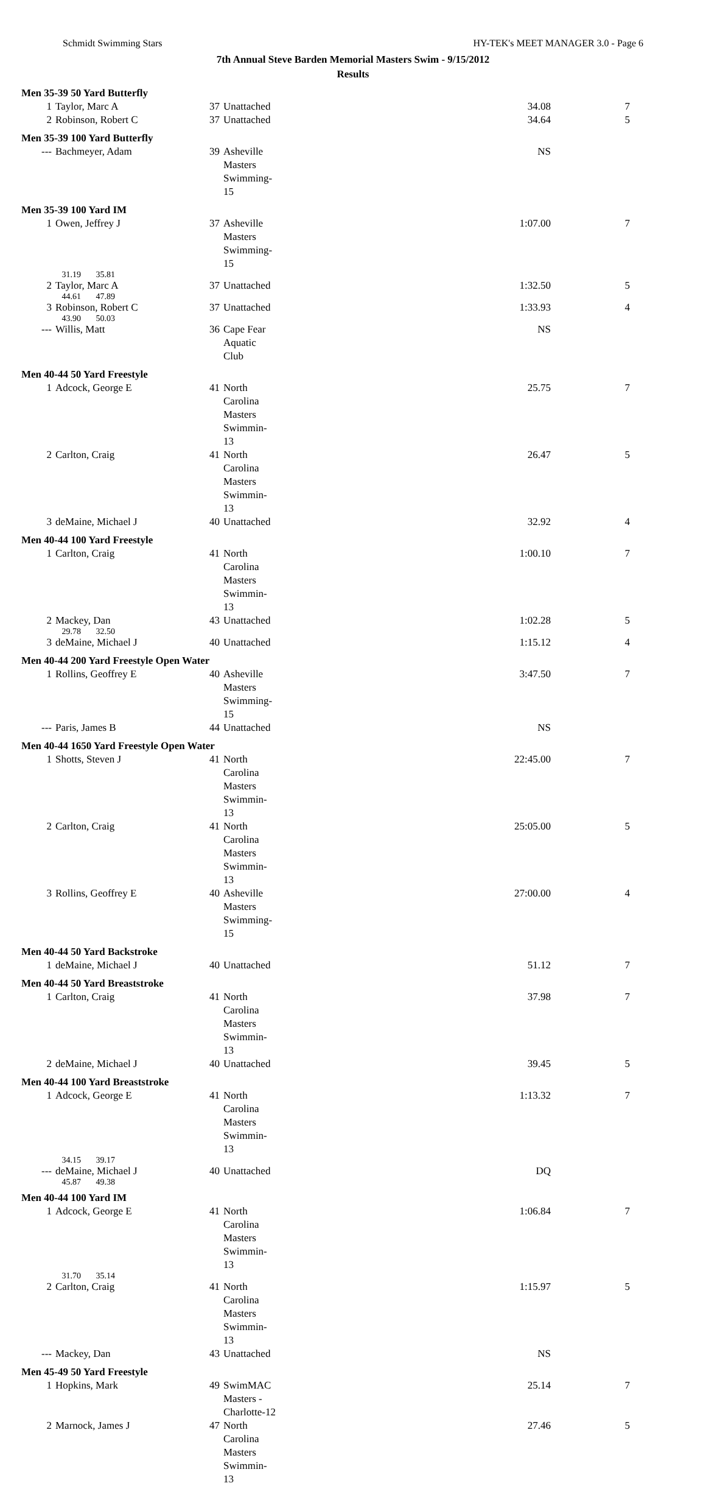Schmidt Swimming Stars HY-TEK's MEET MANAGER 3.0 - Page 6
7th Annual Steve Barden Memorial Masters Swim - 9/15/2012
Results
Men 35-39 50 Yard Butterfly
| 1 | Taylor, Marc A | 37 | Unattached | 34.08 | 7 |
| 2 | Robinson, Robert C | 37 | Unattached | 34.64 | 5 |
Men 35-39 100 Yard Butterfly
| --- | Bachmeyer, Adam | 39 | Asheville Masters Swimming-15 | NS | |
Men 35-39 100 Yard IM
| 1 | Owen, Jeffrey J | 37 | Asheville Masters Swimming-15 | 1:07.00 | 7 |
| | 31.19 35.81 | | | | |
| 2 | Taylor, Marc A | 37 | Unattached | 1:32.50 | 5 |
| | 44.61 47.89 | | | | |
| 3 | Robinson, Robert C | 37 | Unattached | 1:33.93 | 4 |
| | 43.90 50.03 | | | | |
| --- | Willis, Matt | 36 | Cape Fear Aquatic Club | NS | |
Men 40-44 50 Yard Freestyle
| 1 | Adcock, George E | 41 | North Carolina Masters Swimmin-13 | 25.75 | 7 |
| 2 | Carlton, Craig | 41 | North Carolina Masters Swimmin-13 | 26.47 | 5 |
| 3 | deMaine, Michael J | 40 | Unattached | 32.92 | 4 |
Men 40-44 100 Yard Freestyle
| 1 | Carlton, Craig | 41 | North Carolina Masters Swimmin-13 | 1:00.10 | 7 |
| 2 | Mackey, Dan | 43 | Unattached | 1:02.28 | 5 |
| | 29.78 32.50 | | | | |
| 3 | deMaine, Michael J | 40 | Unattached | 1:15.12 | 4 |
Men 40-44 200 Yard Freestyle Open Water
| 1 | Rollins, Geoffrey E | 40 | Asheville Masters Swimming-15 | 3:47.50 | 7 |
| --- | Paris, James B | 44 | Unattached | NS | |
Men 40-44 1650 Yard Freestyle Open Water
| 1 | Shotts, Steven J | 41 | North Carolina Masters Swimmin-13 | 22:45.00 | 7 |
| 2 | Carlton, Craig | 41 | North Carolina Masters Swimmin-13 | 25:05.00 | 5 |
| 3 | Rollins, Geoffrey E | 40 | Asheville Masters Swimming-15 | 27:00.00 | 4 |
Men 40-44 50 Yard Backstroke
| 1 | deMaine, Michael J | 40 | Unattached | 51.12 | 7 |
Men 40-44 50 Yard Breaststroke
| 1 | Carlton, Craig | 41 | North Carolina Masters Swimmin-13 | 37.98 | 7 |
| 2 | deMaine, Michael J | 40 | Unattached | 39.45 | 5 |
Men 40-44 100 Yard Breaststroke
| 1 | Adcock, George E | 41 | North Carolina Masters Swimmin-13 | 1:13.32 | 7 |
| | 34.15 39.17 | | | | |
| --- | deMaine, Michael J | 40 | Unattached | DQ | |
| | 45.87 49.38 | | | | |
Men 40-44 100 Yard IM
| 1 | Adcock, George E | 41 | North Carolina Masters Swimmin-13 | 1:06.84 | 7 |
| | 31.70 35.14 | | | | |
| 2 | Carlton, Craig | 41 | North Carolina Masters Swimmin-13 | 1:15.97 | 5 |
| --- | Mackey, Dan | 43 | Unattached | NS | |
Men 45-49 50 Yard Freestyle
| 1 | Hopkins, Mark | 49 | SwimMAC Masters - Charlotte-12 | 25.14 | 7 |
| 2 | Marnock, James J | 47 | North Carolina Masters Swimmin-13 | 27.46 | 5 |